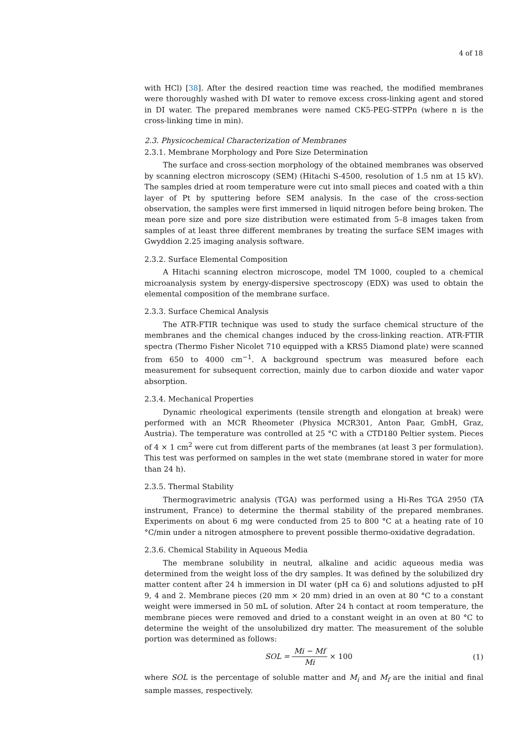4 of 18
with HCl) [38]. After the desired reaction time was reached, the modified membranes were thoroughly washed with DI water to remove excess cross-linking agent and stored in DI water. The prepared membranes were named CK5-PEG-STPPn (where n is the cross-linking time in min).
2.3. Physicochemical Characterization of Membranes
2.3.1. Membrane Morphology and Pore Size Determination
The surface and cross-section morphology of the obtained membranes was observed by scanning electron microscopy (SEM) (Hitachi S-4500, resolution of 1.5 nm at 15 kV). The samples dried at room temperature were cut into small pieces and coated with a thin layer of Pt by sputtering before SEM analysis. In the case of the cross-section observation, the samples were first immersed in liquid nitrogen before being broken. The mean pore size and pore size distribution were estimated from 5–8 images taken from samples of at least three different membranes by treating the surface SEM images with Gwyddion 2.25 imaging analysis software.
2.3.2. Surface Elemental Composition
A Hitachi scanning electron microscope, model TM 1000, coupled to a chemical microanalysis system by energy-dispersive spectroscopy (EDX) was used to obtain the elemental composition of the membrane surface.
2.3.3. Surface Chemical Analysis
The ATR-FTIR technique was used to study the surface chemical structure of the membranes and the chemical changes induced by the cross-linking reaction. ATR-FTIR spectra (Thermo Fisher Nicolet 710 equipped with a KRS5 Diamond plate) were scanned from 650 to 4000 cm<sup>−1</sup>. A background spectrum was measured before each measurement for subsequent correction, mainly due to carbon dioxide and water vapor absorption.
2.3.4. Mechanical Properties
Dynamic rheological experiments (tensile strength and elongation at break) were performed with an MCR Rheometer (Physica MCR301, Anton Paar, GmbH, Graz, Austria). The temperature was controlled at 25 °C with a CTD180 Peltier system. Pieces of 4 × 1 cm<sup>2</sup> were cut from different parts of the membranes (at least 3 per formulation). This test was performed on samples in the wet state (membrane stored in water for more than 24 h).
2.3.5. Thermal Stability
Thermogravimetric analysis (TGA) was performed using a Hi-Res TGA 2950 (TA instrument, France) to determine the thermal stability of the prepared membranes. Experiments on about 6 mg were conducted from 25 to 800 °C at a heating rate of 10 °C/min under a nitrogen atmosphere to prevent possible thermo-oxidative degradation.
2.3.6. Chemical Stability in Aqueous Media
The membrane solubility in neutral, alkaline and acidic aqueous media was determined from the weight loss of the dry samples. It was defined by the solubilized dry matter content after 24 h immersion in DI water (pH ca 6) and solutions adjusted to pH 9, 4 and 2. Membrane pieces (20 mm × 20 mm) dried in an oven at 80 °C to a constant weight were immersed in 50 mL of solution. After 24 h contact at room temperature, the membrane pieces were removed and dried to a constant weight in an oven at 80 °C to determine the weight of the unsolubilized dry matter. The measurement of the soluble portion was determined as follows:
SOL = Mi − Mf Mi × 100 (1)
where SOL is the percentage of soluble matter and M<sub>i</sub> and M<sub>f</sub> are the initial and final sample masses, respectively.